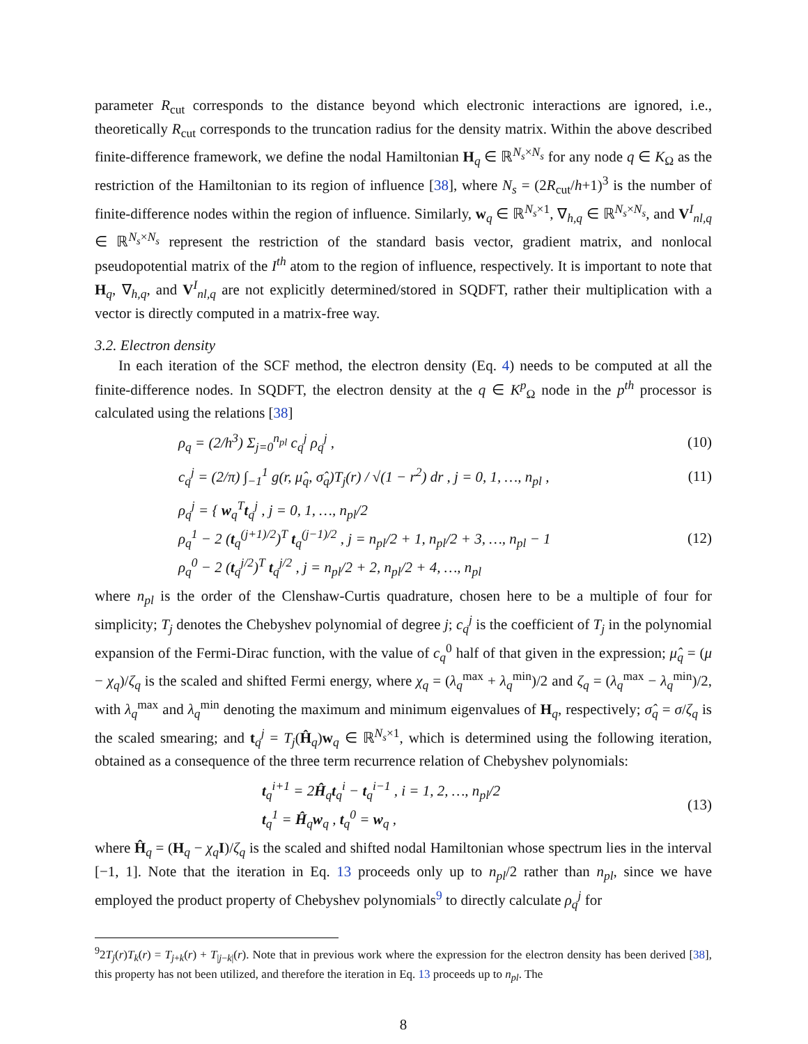parameter R<sub>cut</sub> corresponds to the distance beyond which electronic interactions are ignored, i.e., theoretically R<sub>cut</sub> corresponds to the truncation radius for the density matrix. Within the above described finite-difference framework, we define the nodal Hamiltonian H<sub>q</sub> ∈ ℝ<sup>N<sub>s</sub>×N<sub>s</sub></sup> for any node q ∈ K<sub>Ω</sub> as the restriction of the Hamiltonian to its region of influence [38], where N<sub>s</sub> = (2R<sub>cut</sub>/h+1)<sup>3</sup> is the number of finite-difference nodes within the region of influence. Similarly, w<sub>q</sub> ∈ ℝ<sup>N<sub>s</sub>×1</sup>, ∇<sub>h,q</sub> ∈ ℝ<sup>N<sub>s</sub>×N<sub>s</sub></sup>, and V<sup>I</sup><sub>nl,q</sub> ∈ ℝ<sup>N<sub>s</sub>×N<sub>s</sub></sup> represent the restriction of the standard basis vector, gradient matrix, and nonlocal pseudopotential matrix of the I<sup>th</sup> atom to the region of influence, respectively. It is important to note that H<sub>q</sub>, ∇<sub>h,q</sub>, and V<sup>I</sup><sub>nl,q</sub> are not explicitly determined/stored in SQDFT, rather their multiplication with a vector is directly computed in a matrix-free way.
3.2. Electron density
In each iteration of the SCF method, the electron density (Eq. 4) needs to be computed at all the finite-difference nodes. In SQDFT, the electron density at the q ∈ K<sup>p</sup><sub>Ω</sub> node in the p<sup>th</sup> processor is calculated using the relations [38]
ρ<sub>q</sub> = (2/h<sup>3</sup>) Σ<sub>j=0</sub><sup>n<sub>pl</sub></sup> c<sub>q</sub><sup>j</sup> ρ<sub>q</sub><sup>j</sup> , (10)
c<sub>q</sub><sup>j</sup> = (2/π) ∫<sub>−1</sub><sup>1</sup> g(r, μ̂<sub>q</sub>, σ̂<sub>q</sub>)T<sub>j</sub>(r) / √(1 − r<sup>2</sup>) dr , j = 0, 1, …, n<sub>pl</sub> , (11)
ρ<sub>q</sub><sup>j</sup> = { w<sub>q</sub><sup>T</sup>t<sub>q</sub><sup>j</sup> , j = 0, 1, …, n<sub>pl</sub>/2
ρ<sub>q</sub><sup>1</sup> − 2 (t<sub>q</sub><sup>(j+1)/2</sup>)<sup>T</sup> t<sub>q</sub><sup>(j−1)/2</sup> , j = n<sub>pl</sub>/2 + 1, n<sub>pl</sub>/2 + 3, …, n<sub>pl</sub> − 1
ρ<sub>q</sub><sup>0</sup> − 2 (t<sub>q</sub><sup>j/2</sup>)<sup>T</sup> t<sub>q</sub><sup>j/2</sup> , j = n<sub>pl</sub>/2 + 2, n<sub>pl</sub>/2 + 4, …, n<sub>pl</sub> (12)
where n<sub>pl</sub> is the order of the Clenshaw-Curtis quadrature, chosen here to be a multiple of four for simplicity; T<sub>j</sub> denotes the Chebyshev polynomial of degree j; c<sub>q</sub><sup>j</sup> is the coefficient of T<sub>j</sub> in the polynomial expansion of the Fermi-Dirac function, with the value of c<sub>q</sub><sup>0</sup> half of that given in the expression; μ̂<sub>q</sub> = (μ − χ<sub>q</sub>)/ζ<sub>q</sub> is the scaled and shifted Fermi energy, where χ<sub>q</sub> = (λ<sub>q</sub><sup>max</sup> + λ<sub>q</sub><sup>min</sup>)/2 and ζ<sub>q</sub> = (λ<sub>q</sub><sup>max</sup> − λ<sub>q</sub><sup>min</sup>)/2, with λ<sub>q</sub><sup>max</sup> and λ<sub>q</sub><sup>min</sup> denoting the maximum and minimum eigenvalues of H<sub>q</sub>, respectively; σ̂<sub>q</sub> = σ/ζ<sub>q</sub> is the scaled smearing; and t<sub>q</sub><sup>j</sup> = T<sub>j</sub>(Ĥ<sub>q</sub>)w<sub>q</sub> ∈ ℝ<sup>N<sub>s</sub>×1</sup>, which is determined using the following iteration, obtained as a consequence of the three term recurrence relation of Chebyshev polynomials:
t<sub>q</sub><sup>i+1</sup> = 2Ĥ<sub>q</sub>t<sub>q</sub><sup>i</sup> − t<sub>q</sub><sup>i−1</sup> , i = 1, 2, …, n<sub>pl</sub>/2
t<sub>q</sub><sup>1</sup> = Ĥ<sub>q</sub>w<sub>q</sub> , t<sub>q</sub><sup>0</sup> = w<sub>q</sub> , (13)
where Ĥ<sub>q</sub> = (H<sub>q</sub> − χ<sub>q</sub> I)/ζ<sub>q</sub> is the scaled and shifted nodal Hamiltonian whose spectrum lies in the interval [−1, 1]. Note that the iteration in Eq. 13 proceeds only up to n<sub>pl</sub>/2 rather than n<sub>pl</sub>, since we have employed the product property of Chebyshev polynomials<sup>9</sup> to directly calculate ρ<sub>q</sub><sup>j</sup> for
<sup>9</sup> 2T<sub>j</sub>(r)T<sub>k</sub>(r) = T<sub>j+k</sub>(r) + T<sub>|j−k|</sub>(r). Note that in previous work where the expression for the electron density has been derived [38], this property has not been utilized, and therefore the iteration in Eq. 13 proceeds up to n<sub>pl</sub>. The
8